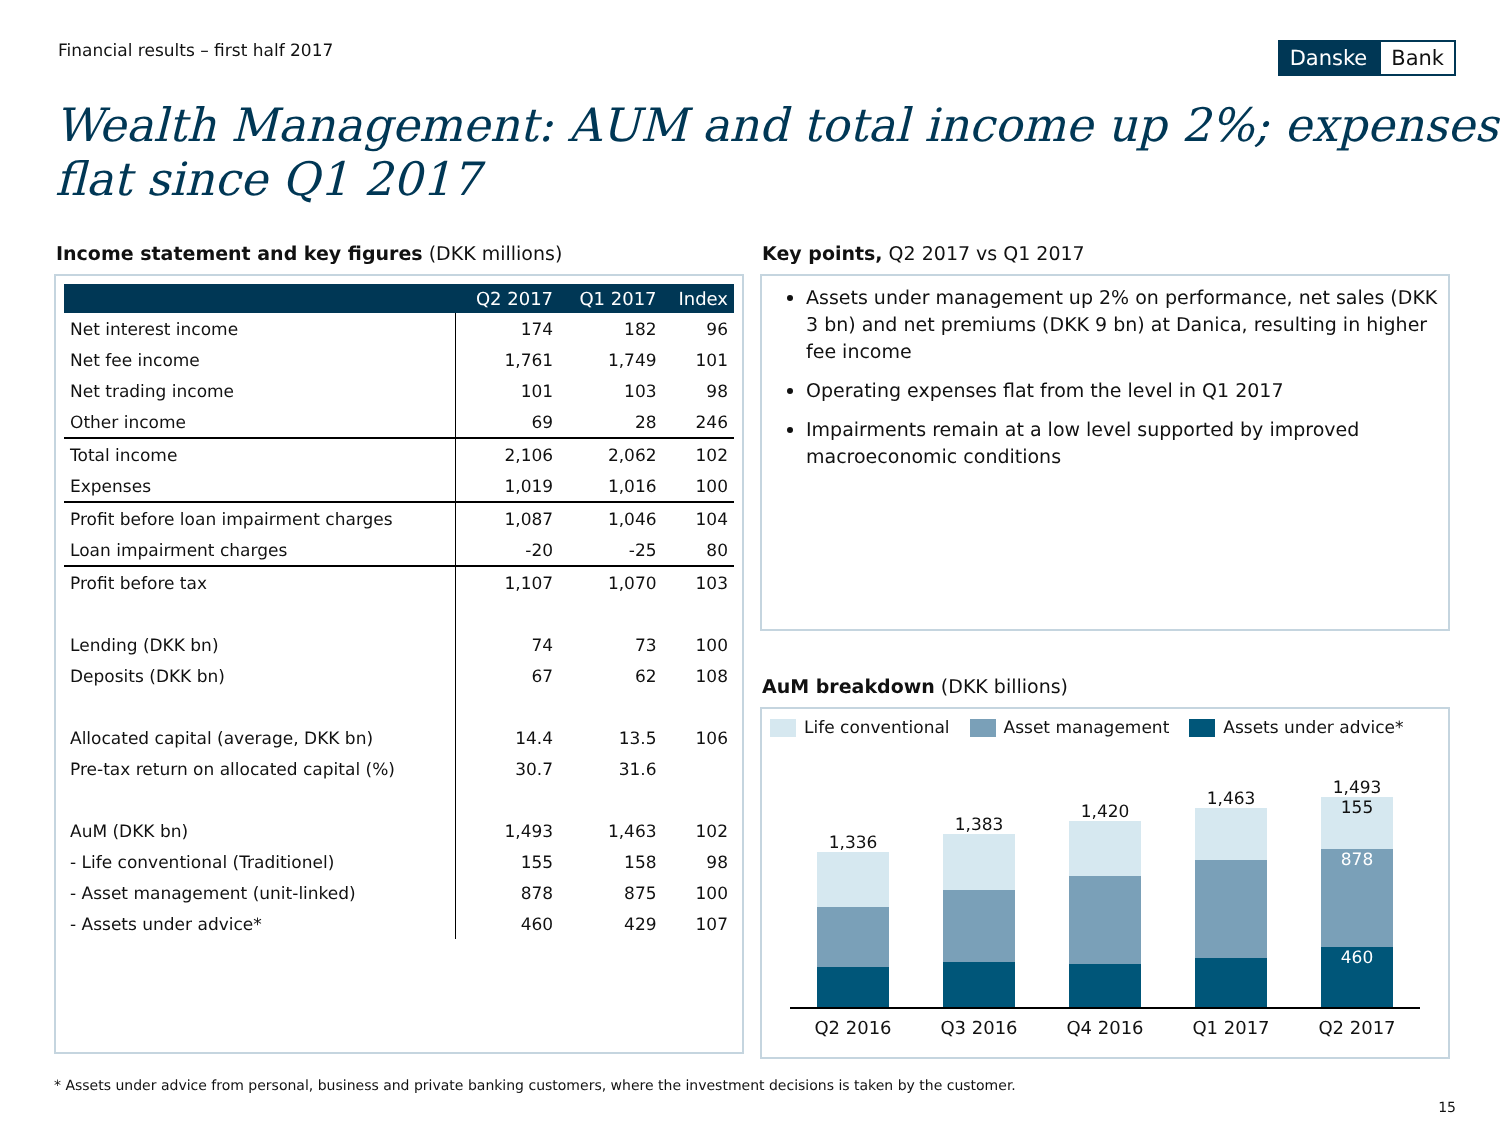Financial results – first half 2017
Danske Bank
Wealth Management: AUM and total income up 2%; expenses flat since Q1 2017
Income statement and key figures (DKK millions)
| | Q2 2017 | Q1 2017 | Index |
| --- | --- | --- | --- |
| Net interest income | 174 | 182 | 96 |
| Net fee income | 1,761 | 1,749 | 101 |
| Net trading income | 101 | 103 | 98 |
| Other income | 69 | 28 | 246 |
| Total income | 2,106 | 2,062 | 102 |
| Expenses | 1,019 | 1,016 | 100 |
| Profit before loan impairment charges | 1,087 | 1,046 | 104 |
| Loan impairment charges | -20 | -25 | 80 |
| Profit before tax | 1,107 | 1,070 | 103 |
| Lending (DKK bn) | 74 | 73 | 100 |
| Deposits (DKK bn) | 67 | 62 | 108 |
| Allocated capital (average, DKK bn) | 14.4 | 13.5 | 106 |
| Pre-tax return on allocated capital (%) | 30.7 | 31.6 | |
| AuM (DKK bn) | 1,493 | 1,463 | 102 |
| - Life conventional (Traditionel) | 155 | 158 | 98 |
| - Asset management (unit-linked) | 878 | 875 | 100 |
| - Assets under advice* | 460 | 429 | 107 |
Key points, Q2 2017 vs Q1 2017
Assets under management up 2% on performance, net sales (DKK 3 bn) and net premiums (DKK 9 bn) at Danica, resulting in higher fee income
Operating expenses flat from the level in Q1 2017
Impairments remain at a low level supported by improved macroeconomic conditions
AuM breakdown (DKK billions)
Life conventional Asset management Assets under advice*
1,336
1,383
1,420
1,463
1,493
155
878
460
Q2 2016 Q3 2016 Q4 2016 Q1 2017 Q2 2017
* Assets under advice from personal, business and private banking customers, where the investment decisions is taken by the customer.
15